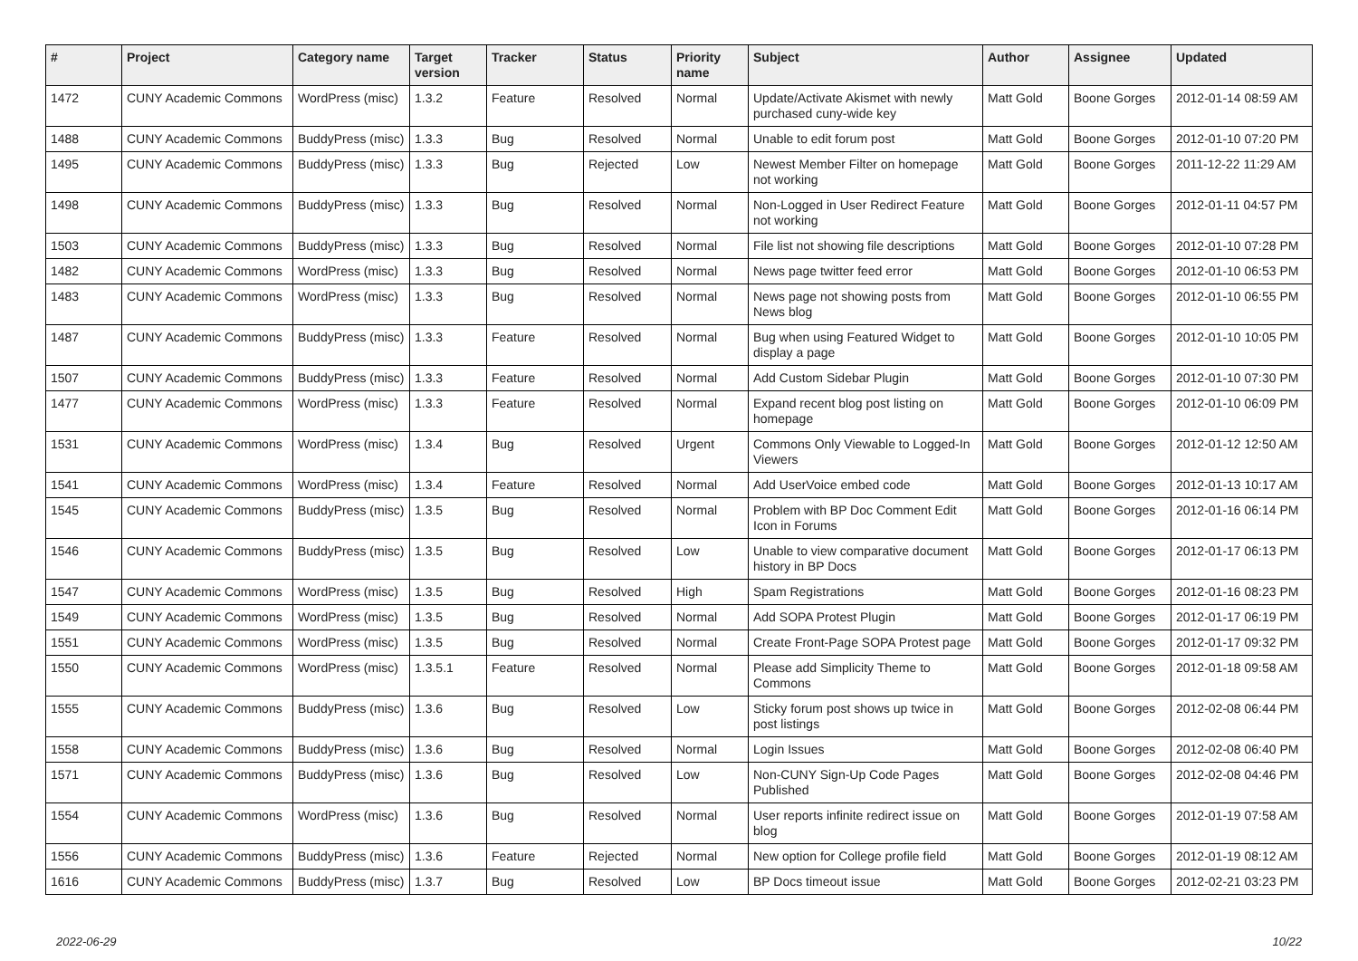| # | Project | Category name | Target version | Tracker | Status | Priority name | Subject | Author | Assignee | Updated |
| --- | --- | --- | --- | --- | --- | --- | --- | --- | --- | --- |
| 1472 | CUNY Academic Commons | WordPress (misc) | 1.3.2 | Feature | Resolved | Normal | Update/Activate Akismet with newly purchased cuny-wide key | Matt Gold | Boone Gorges | 2012-01-14 08:59 AM |
| 1488 | CUNY Academic Commons | BuddyPress (misc) | 1.3.3 | Bug | Resolved | Normal | Unable to edit forum post | Matt Gold | Boone Gorges | 2012-01-10 07:20 PM |
| 1495 | CUNY Academic Commons | BuddyPress (misc) | 1.3.3 | Bug | Rejected | Low | Newest Member Filter on homepage not working | Matt Gold | Boone Gorges | 2011-12-22 11:29 AM |
| 1498 | CUNY Academic Commons | BuddyPress (misc) | 1.3.3 | Bug | Resolved | Normal | Non-Logged in User Redirect Feature not working | Matt Gold | Boone Gorges | 2012-01-11 04:57 PM |
| 1503 | CUNY Academic Commons | BuddyPress (misc) | 1.3.3 | Bug | Resolved | Normal | File list not showing file descriptions | Matt Gold | Boone Gorges | 2012-01-10 07:28 PM |
| 1482 | CUNY Academic Commons | WordPress (misc) | 1.3.3 | Bug | Resolved | Normal | News page twitter feed error | Matt Gold | Boone Gorges | 2012-01-10 06:53 PM |
| 1483 | CUNY Academic Commons | WordPress (misc) | 1.3.3 | Bug | Resolved | Normal | News page not showing posts from News blog | Matt Gold | Boone Gorges | 2012-01-10 06:55 PM |
| 1487 | CUNY Academic Commons | BuddyPress (misc) | 1.3.3 | Feature | Resolved | Normal | Bug when using Featured Widget to display a page | Matt Gold | Boone Gorges | 2012-01-10 10:05 PM |
| 1507 | CUNY Academic Commons | BuddyPress (misc) | 1.3.3 | Feature | Resolved | Normal | Add Custom Sidebar Plugin | Matt Gold | Boone Gorges | 2012-01-10 07:30 PM |
| 1477 | CUNY Academic Commons | WordPress (misc) | 1.3.3 | Feature | Resolved | Normal | Expand recent blog post listing on homepage | Matt Gold | Boone Gorges | 2012-01-10 06:09 PM |
| 1531 | CUNY Academic Commons | WordPress (misc) | 1.3.4 | Bug | Resolved | Urgent | Commons Only Viewable to Logged-In Viewers | Matt Gold | Boone Gorges | 2012-01-12 12:50 AM |
| 1541 | CUNY Academic Commons | WordPress (misc) | 1.3.4 | Feature | Resolved | Normal | Add UserVoice embed code | Matt Gold | Boone Gorges | 2012-01-13 10:17 AM |
| 1545 | CUNY Academic Commons | BuddyPress (misc) | 1.3.5 | Bug | Resolved | Normal | Problem with BP Doc Comment Edit Icon in Forums | Matt Gold | Boone Gorges | 2012-01-16 06:14 PM |
| 1546 | CUNY Academic Commons | BuddyPress (misc) | 1.3.5 | Bug | Resolved | Low | Unable to view comparative document history in BP Docs | Matt Gold | Boone Gorges | 2012-01-17 06:13 PM |
| 1547 | CUNY Academic Commons | WordPress (misc) | 1.3.5 | Bug | Resolved | High | Spam Registrations | Matt Gold | Boone Gorges | 2012-01-16 08:23 PM |
| 1549 | CUNY Academic Commons | WordPress (misc) | 1.3.5 | Bug | Resolved | Normal | Add SOPA Protest Plugin | Matt Gold | Boone Gorges | 2012-01-17 06:19 PM |
| 1551 | CUNY Academic Commons | WordPress (misc) | 1.3.5 | Bug | Resolved | Normal | Create Front-Page SOPA Protest page | Matt Gold | Boone Gorges | 2012-01-17 09:32 PM |
| 1550 | CUNY Academic Commons | WordPress (misc) | 1.3.5.1 | Feature | Resolved | Normal | Please add Simplicity Theme to Commons | Matt Gold | Boone Gorges | 2012-01-18 09:58 AM |
| 1555 | CUNY Academic Commons | BuddyPress (misc) | 1.3.6 | Bug | Resolved | Low | Sticky forum post shows up twice in post listings | Matt Gold | Boone Gorges | 2012-02-08 06:44 PM |
| 1558 | CUNY Academic Commons | BuddyPress (misc) | 1.3.6 | Bug | Resolved | Normal | Login Issues | Matt Gold | Boone Gorges | 2012-02-08 06:40 PM |
| 1571 | CUNY Academic Commons | BuddyPress (misc) | 1.3.6 | Bug | Resolved | Low | Non-CUNY Sign-Up Code Pages Published | Matt Gold | Boone Gorges | 2012-02-08 04:46 PM |
| 1554 | CUNY Academic Commons | WordPress (misc) | 1.3.6 | Bug | Resolved | Normal | User reports infinite redirect issue on blog | Matt Gold | Boone Gorges | 2012-01-19 07:58 AM |
| 1556 | CUNY Academic Commons | BuddyPress (misc) | 1.3.6 | Feature | Rejected | Normal | New option for College profile field | Matt Gold | Boone Gorges | 2012-01-19 08:12 AM |
| 1616 | CUNY Academic Commons | BuddyPress (misc) | 1.3.7 | Bug | Resolved | Low | BP Docs timeout issue | Matt Gold | Boone Gorges | 2012-02-21 03:23 PM |
2022-06-29 10/22